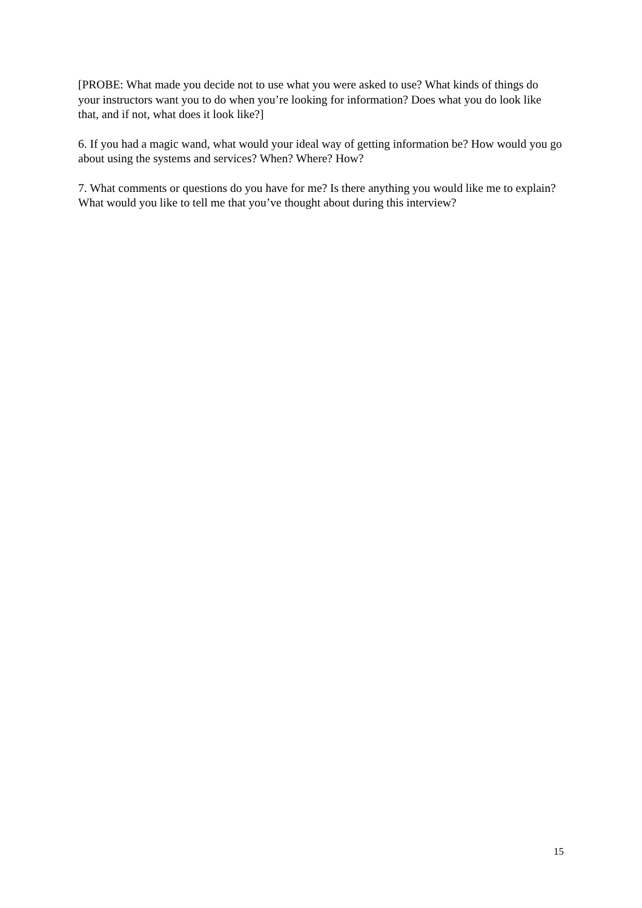[PROBE: What made you decide not to use what you were asked to use? What kinds of things do your instructors want you to do when you’re looking for information? Does what you do look like that, and if not, what does it look like?]
6. If you had a magic wand, what would your ideal way of getting information be? How would you go about using the systems and services? When? Where? How?
7. What comments or questions do you have for me? Is there anything you would like me to explain? What would you like to tell me that you’ve thought about during this interview?
15